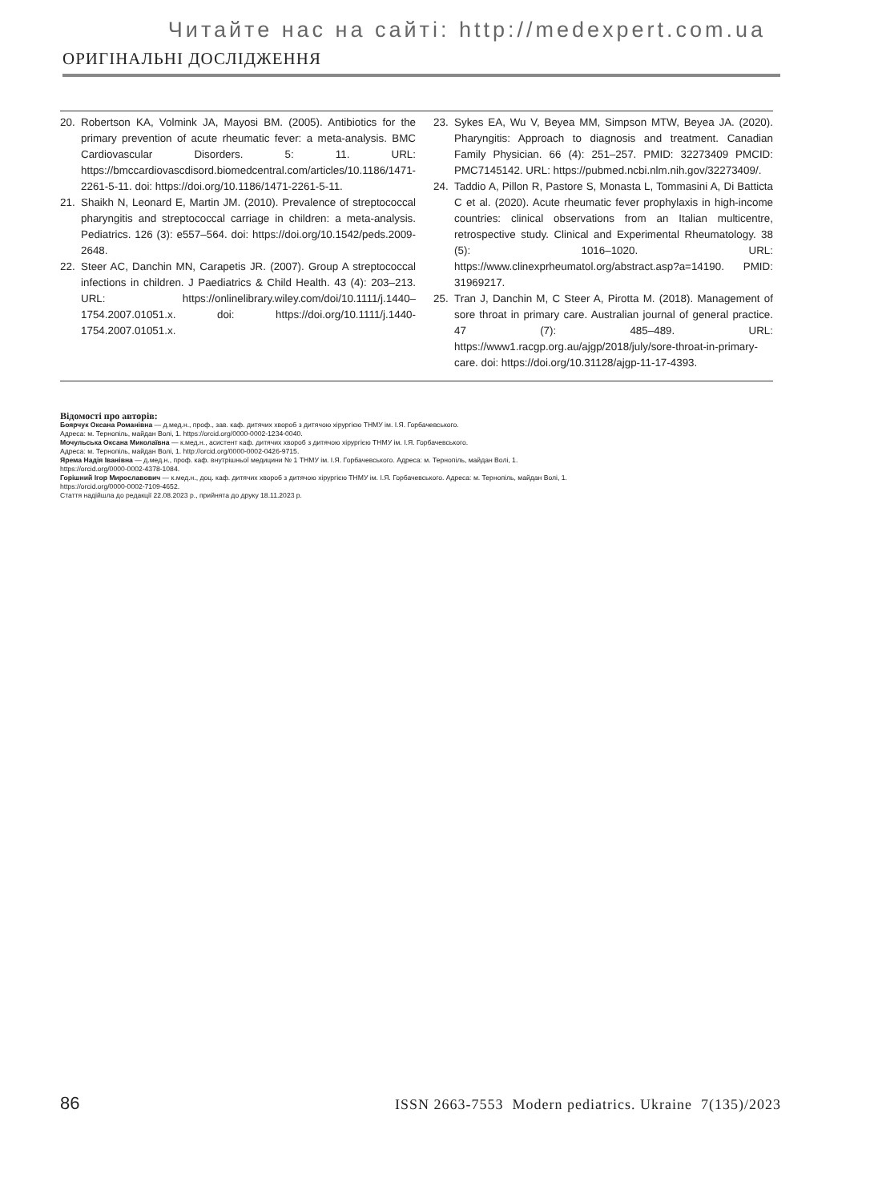Читайте нас на сайті: http://medexpert.com.ua
ОРИГІНАЛЬНІ ДОСЛІДЖЕННЯ
20. Robertson KA, Volmink JA, Mayosi BM. (2005). Antibiotics for the primary prevention of acute rheumatic fever: a meta-analysis. BMC Cardiovascular Disorders. 5: 11. URL: https://bmccardiovascdisord.biomedcentral.com/articles/10.1186/1471-2261-5-11. doi: https://doi.org/10.1186/1471-2261-5-11.
21. Shaikh N, Leonard E, Martin JM. (2010). Prevalence of streptococcal pharyngitis and streptococcal carriage in children: a meta-analysis. Pediatrics. 126 (3): e557–564. doi: https://doi.org/10.1542/peds.2009-2648.
22. Steer AC, Danchin MN, Carapetis JR. (2007). Group A streptococcal infections in children. J Paediatrics & Child Health. 43 (4): 203–213. URL: https://onlinelibrary.wiley.com/doi/10.1111/j.1440–1754.2007.01051.x. doi: https://doi.org/10.1111/j.1440-1754.2007.01051.x.
23. Sykes EA, Wu V, Beyea MM, Simpson MTW, Beyea JA. (2020). Pharyngitis: Approach to diagnosis and treatment. Canadian Family Physician. 66 (4): 251–257. PMID: 32273409 PMCID: PMC7145142. URL: https://pubmed.ncbi.nlm.nih.gov/32273409/.
24. Taddio A, Pillon R, Pastore S, Monasta L, Tommasini A, Di Batticta C et al. (2020). Acute rheumatic fever prophylaxis in high-income countries: clinical observations from an Italian multicentre, retrospective study. Clinical and Experimental Rheumatology. 38 (5): 1016–1020. URL: https://www.clinexprheumatol.org/abstract.asp?a=14190. PMID: 31969217.
25. Tran J, Danchin M, C Steer A, Pirotta M. (2018). Management of sore throat in primary care. Australian journal of general practice. 47 (7): 485–489. URL: https://www1.racgp.org.au/ajgp/2018/july/sore-throat-in-primary-care. doi: https://doi.org/10.31128/ajgp-11-17-4393.
Відомості про авторів:
Боярчук Оксана Романівна — д.мед.н., проф., зав. каф. дитячих хвороб з дитячою хірургією ТНМУ ім. І.Я. Горбачевського.
Адреса: м. Тернопіль, майдан Волі, 1. https://orcid.org/0000-0002-1234-0040.
Мочульська Оксана Миколаївна — к.мед.н., асистент каф. дитячих хвороб з дитячою хірургією ТНМУ ім. І.Я. Горбачевського.
Адреса: м. Тернопіль, майдан Волі, 1. http://orcid.org/0000-0002-0426-9715.
Ярема Надія Іванівна — д.мед.н., проф. каф. внутрішньої медицини № 1 ТНМУ ім. І.Я. Горбачевського. Адреса: м. Тернопіль, майдан Волі, 1.
https://orcid.org/0000-0002-4378-1084.
Горішний Ігор Мирославович — к.мед.н., доц. каф. дитячих хвороб з дитячою хірургією ТНМУ ім. І.Я. Горбачевського. Адреса: м. Тернопіль, майдан Волі, 1.
https://orcid.org/0000-0002-7109-4652.
Стаття надійшла до редакції 22.08.2023 р., прийнята до друку 18.11.2023 р.
86 ISSN 2663-7553 Modern pediatrics. Ukraine 7(135)/2023